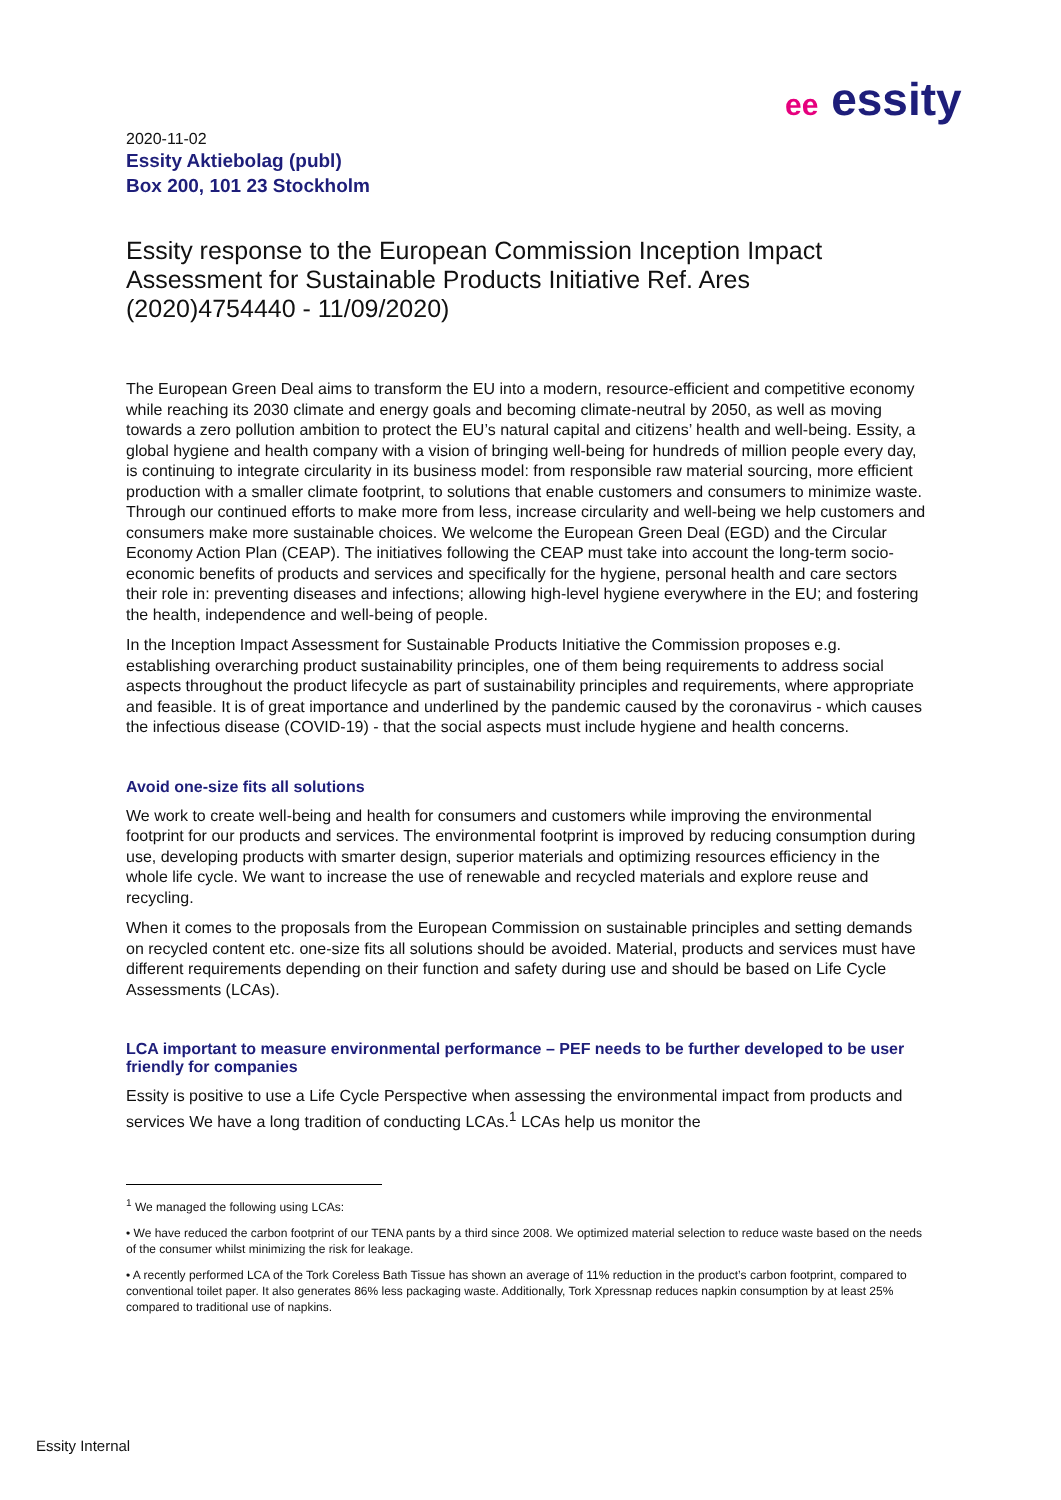ee essity
2020-11-02
Essity Aktiebolag (publ)
Box 200, 101 23 Stockholm
Essity response to the European Commission Inception Impact Assessment for Sustainable Products Initiative Ref. Ares (2020)4754440 - 11/09/2020)
The European Green Deal aims to transform the EU into a modern, resource-efficient and competitive economy while reaching its 2030 climate and energy goals and becoming climate-neutral by 2050, as well as moving towards a zero pollution ambition to protect the EU’s natural capital and citizens’ health and well-being. Essity, a global hygiene and health company with a vision of bringing well-being for hundreds of million people every day, is continuing to integrate circularity in its business model: from responsible raw material sourcing, more efficient production with a smaller climate footprint, to solutions that enable customers and consumers to minimize waste. Through our continued efforts to make more from less, increase circularity and well-being we help customers and consumers make more sustainable choices. We welcome the European Green Deal (EGD) and the Circular Economy Action Plan (CEAP). The initiatives following the CEAP must take into account the long-term socio-economic benefits of products and services and specifically for the hygiene, personal health and care sectors their role in: preventing diseases and infections; allowing high-level hygiene everywhere in the EU; and fostering the health, independence and well-being of people.
In the Inception Impact Assessment for Sustainable Products Initiative the Commission proposes e.g. establishing overarching product sustainability principles, one of them being requirements to address social aspects throughout the product lifecycle as part of sustainability principles and requirements, where appropriate and feasible. It is of great importance and underlined by the pandemic caused by the coronavirus - which causes the infectious disease (COVID-19) - that the social aspects must include hygiene and health concerns.
Avoid one-size fits all solutions
We work to create well-being and health for consumers and customers while improving the environmental footprint for our products and services. The environmental footprint is improved by reducing consumption during use, developing products with smarter design, superior materials and optimizing resources efficiency in the whole life cycle. We want to increase the use of renewable and recycled materials and explore reuse and recycling.
When it comes to the proposals from the European Commission on sustainable principles and setting demands on recycled content etc. one-size fits all solutions should be avoided. Material, products and services must have different requirements depending on their function and safety during use and should be based on Life Cycle Assessments (LCAs).
LCA important to measure environmental performance – PEF needs to be further developed to be user friendly for companies
Essity is positive to use a Life Cycle Perspective when assessing the environmental impact from products and services We have a long tradition of conducting LCAs.<sup>1</sup> LCAs help us monitor the
<sup>1</sup> We managed the following using LCAs:
• We have reduced the carbon footprint of our TENA pants by a third since 2008. We optimized material selection to reduce waste based on the needs of the consumer whilst minimizing the risk for leakage.
• A recently performed LCA of the Tork Coreless Bath Tissue has shown an average of 11% reduction in the product’s carbon footprint, compared to conventional toilet paper. It also generates 86% less packaging waste. Additionally, Tork Xpressnap reduces napkin consumption by at least 25% compared to traditional use of napkins.
Essity Internal